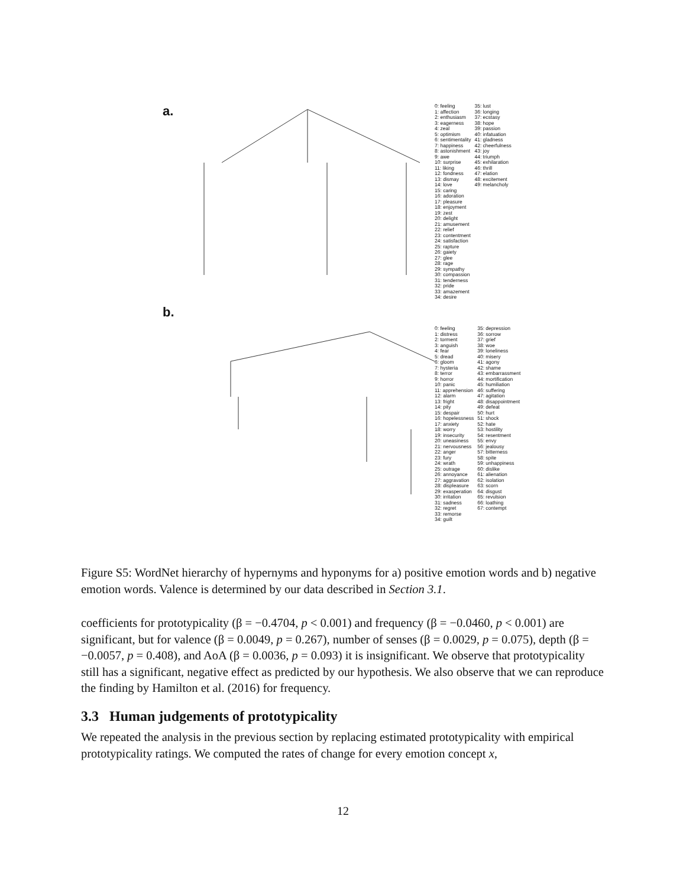a.
0: feeling 1: affection 2: enthusiasm 3: eagerness 4: zeal 5: optimism 6: sentimentality 7: happiness 8: astonishment 9: awe 10: surprise 11: liking 12: fondness 13: dismay 14: love 15: caring 16: adoration 17: pleasure 18: enjoyment 19: zest 20: delight 21: amusement 22: relief 23: contentment 24: satisfaction 25: rapture 26: gaiety 27: glee 28: rage 29: sympathy 30: compassion 31: tenderness 32: pride 33: amazement 34: desire
35: lust 36: longing 37: ecstasy 38: hope 39: passion 40: infatuation 41: gladness 42: cheerfulness 43: joy 44: triumph 45: exhilaration 46: thrill 47: elation 48: excitement 49: melancholy
b.
0: feeling 1: distress 2: torment 3: anguish 4: fear 5: dread 6: gloom 7: hysteria 8: terror 9: horror 10: panic 11: apprehension 12: alarm 13: fright 14: pity 15: despair 16: hopelessness 17: anxiety 18: worry 19: insecurity 20: uneasiness 21: nervousness 22: anger 23: fury 24: wrath 25: outrage 26: annoyance 27: aggravation 28: displeasure 29: exasperation 30: irritation 31: sadness 32: regret 33: remorse 34: guilt
35: depression 36: sorrow 37: grief 38: woe 39: loneliness 40: misery 41: agony 42: shame 43: embarrassment 44: mortification 45: humiliation 46: suffering 47: agitation 48: disappointment 49: defeat 50: hurt 51: shock 52: hate 53: hostility 54: resentment 55: envy 56: jealousy 57: bitterness 58: spite 59: unhappiness 60: dislike 61: alienation 62: isolation 63: scorn 64: disgust 65: revulsion 66: loathing 67: contempt
Figure S5: WordNet hierarchy of hypernyms and hyponyms for a) positive emotion words and b) negative emotion words. Valence is determined by our data described in Section 3.1.
coefficients for prototypicality (β = −0.4704, p < 0.001) and frequency (β = −0.0460, p < 0.001) are significant, but for valence (β = 0.0049, p = 0.267), number of senses (β = 0.0029, p = 0.075), depth (β = −0.0057, p = 0.408), and AoA (β = 0.0036, p = 0.093) it is insignificant. We observe that prototypicality still has a significant, negative effect as predicted by our hypothesis. We also observe that we can reproduce the finding by Hamilton et al. (2016) for frequency.
3.3 Human judgements of prototypicality
We repeated the analysis in the previous section by replacing estimated prototypicality with empirical prototypicality ratings. We computed the rates of change for every emotion concept x,
12